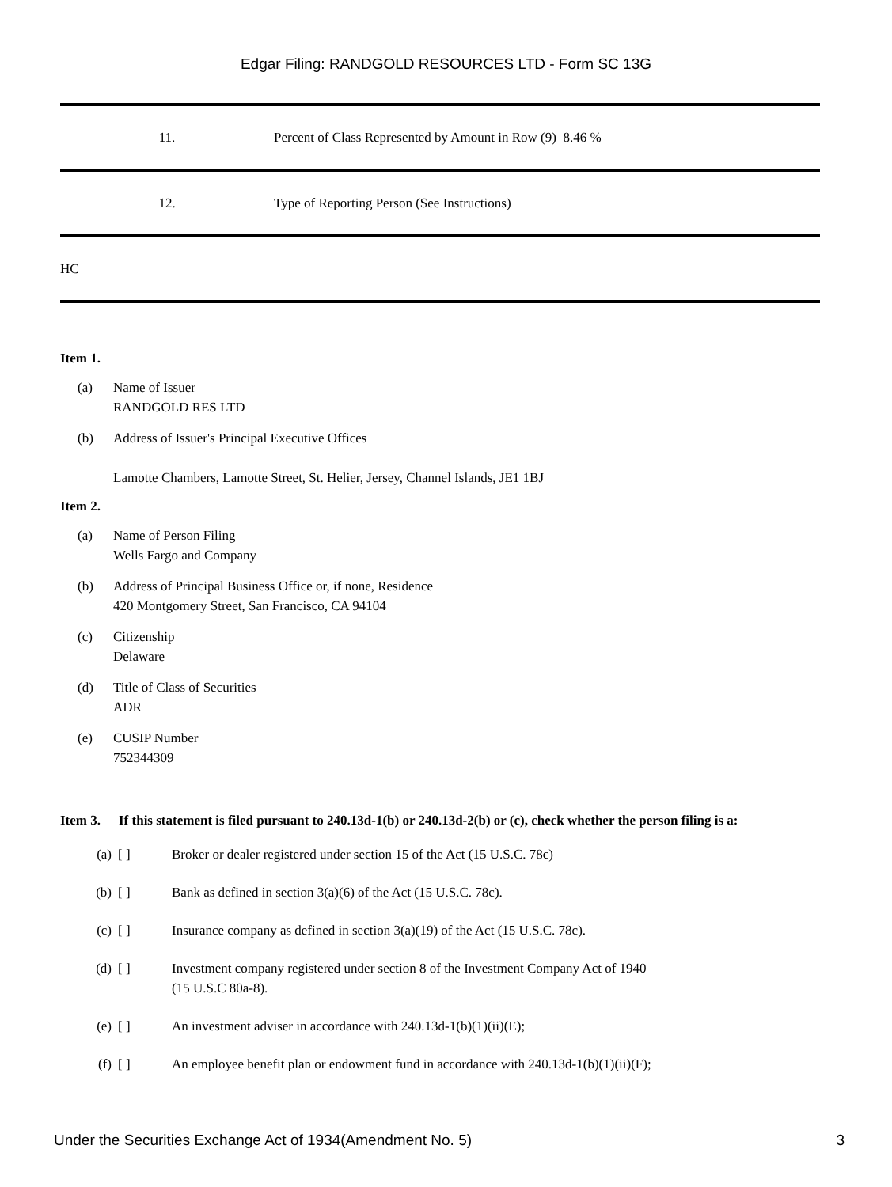Edgar Filing: RANDGOLD RESOURCES LTD - Form SC 13G
11. Percent of Class Represented by Amount in Row (9) 8.46 %
12. Type of Reporting Person (See Instructions)
HC
Item 1.
(a) Name of Issuer
RANDGOLD RES LTD
(b) Address of Issuer's Principal Executive Offices
Lamotte Chambers, Lamotte Street, St. Helier, Jersey, Channel Islands, JE1 1BJ
Item 2.
(a) Name of Person Filing
Wells Fargo and Company
(b) Address of Principal Business Office or, if none, Residence
420 Montgomery Street, San Francisco, CA 94104
(c) Citizenship
Delaware
(d) Title of Class of Securities
ADR
(e) CUSIP Number
752344309
Item 3. If this statement is filed pursuant to 240.13d-1(b) or 240.13d-2(b) or (c), check whether the person filing is a:
(a) [ ] Broker or dealer registered under section 15 of the Act (15 U.S.C. 78c)
(b) [ ] Bank as defined in section 3(a)(6) of the Act (15 U.S.C. 78c).
(c) [ ] Insurance company as defined in section 3(a)(19) of the Act (15 U.S.C. 78c).
(d) [ ] Investment company registered under section 8 of the Investment Company Act of 1940
(15 U.S.C 80a-8).
(e) [ ] An investment adviser in accordance with 240.13d-1(b)(1)(ii)(E);
(f) [ ] An employee benefit plan or endowment fund in accordance with 240.13d-1(b)(1)(ii)(F);
Under the Securities Exchange Act of 1934(Amendment No. 5) 3